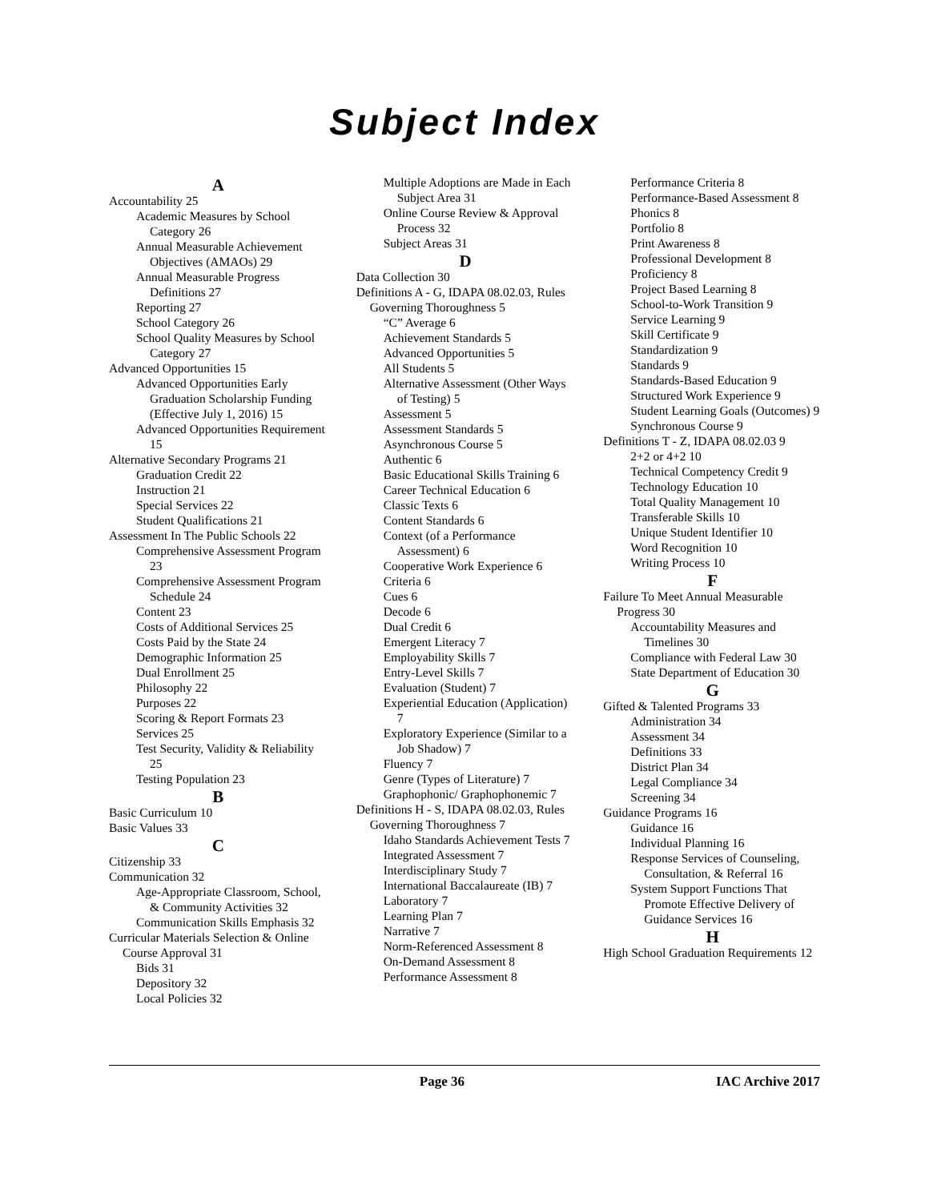Subject Index
A
Accountability 25
Academic Measures by School Category 26
Annual Measurable Achievement Objectives (AMAOs) 29
Annual Measurable Progress Definitions 27
Reporting 27
School Category 26
School Quality Measures by School Category 27
Advanced Opportunities 15
Advanced Opportunities Early Graduation Scholarship Funding (Effective July 1, 2016) 15
Advanced Opportunities Requirement 15
Alternative Secondary Programs 21
Graduation Credit 22
Instruction 21
Special Services 22
Student Qualifications 21
Assessment In The Public Schools 22
Comprehensive Assessment Program 23
Comprehensive Assessment Program Schedule 24
Content 23
Costs of Additional Services 25
Costs Paid by the State 24
Demographic Information 25
Dual Enrollment 25
Philosophy 22
Purposes 22
Scoring & Report Formats 23
Services 25
Test Security, Validity & Reliability 25
Testing Population 23
B
Basic Curriculum 10
Basic Values 33
C
Citizenship 33
Communication 32
Age-Appropriate Classroom, School, & Community Activities 32
Communication Skills Emphasis 32
Curricular Materials Selection & Online Course Approval 31
Bids 31
Depository 32
Local Policies 32
Multiple Adoptions are Made in Each Subject Area 31
Online Course Review & Approval Process 32
Subject Areas 31
D
Data Collection 30
Definitions A - G, IDAPA 08.02.03, Rules Governing Thoroughness 5
“C” Average 6
Achievement Standards 5
Advanced Opportunities 5
All Students 5
Alternative Assessment (Other Ways of Testing) 5
Assessment 5
Assessment Standards 5
Asynchronous Course 5
Authentic 6
Basic Educational Skills Training 6
Career Technical Education 6
Classic Texts 6
Content Standards 6
Context (of a Performance Assessment) 6
Cooperative Work Experience 6
Criteria 6
Cues 6
Decode 6
Dual Credit 6
Emergent Literacy 7
Employability Skills 7
Entry-Level Skills 7
Evaluation (Student) 7
Experiential Education (Application) 7
Exploratory Experience (Similar to a Job Shadow) 7
Fluency 7
Genre (Types of Literature) 7
Graphophonic/ Graphophonemic 7
Definitions H - S, IDAPA 08.02.03, Rules Governing Thoroughness 7
Idaho Standards Achievement Tests 7
Integrated Assessment 7
Interdisciplinary Study 7
International Baccalaureate (IB) 7
Laboratory 7
Learning Plan 7
Narrative 7
Norm-Referenced Assessment 8
On-Demand Assessment 8
Performance Assessment 8
Performance Criteria 8
Performance-Based Assessment 8
Phonics 8
Portfolio 8
Print Awareness 8
Professional Development 8
Proficiency 8
Project Based Learning 8
School-to-Work Transition 9
Service Learning 9
Skill Certificate 9
Standardization 9
Standards 9
Standards-Based Education 9
Structured Work Experience 9
Student Learning Goals (Outcomes) 9
Synchronous Course 9
Definitions T - Z, IDAPA 08.02.03 9
2+2 or 4+2 10
Technical Competency Credit 9
Technology Education 10
Total Quality Management 10
Transferable Skills 10
Unique Student Identifier 10
Word Recognition 10
Writing Process 10
F
Failure To Meet Annual Measurable Progress 30
Accountability Measures and Timelines 30
Compliance with Federal Law 30
State Department of Education 30
G
Gifted & Talented Programs 33
Administration 34
Assessment 34
Definitions 33
District Plan 34
Legal Compliance 34
Screening 34
Guidance Programs 16
Guidance 16
Individual Planning 16
Response Services of Counseling, Consultation, & Referral 16
System Support Functions That Promote Effective Delivery of Guidance Services 16
H
High School Graduation Requirements 12
Page 36 IAC Archive 2017